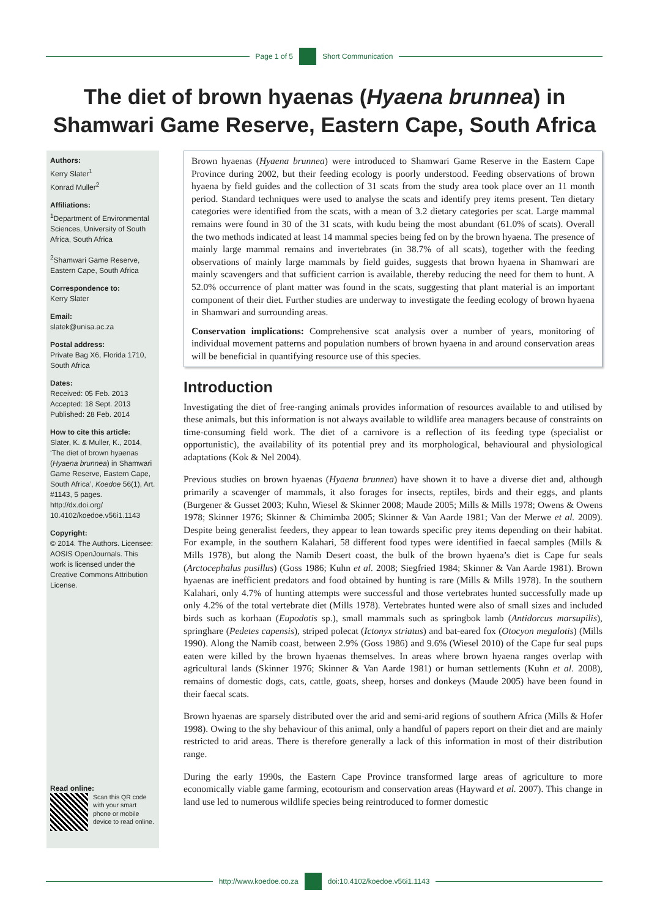Page 1 of 5 Short Communication
The diet of brown hyaenas (Hyaena brunnea) in Shamwari Game Reserve, Eastern Cape, South Africa
Authors:
Kerry Slater<sup>1</sup>
Konrad Muller<sup>2</sup>
Affiliations:
<sup>1</sup>Department of Environmental Sciences, University of South Africa, South Africa
<sup>2</sup> Shamwari Game Reserve, Eastern Cape, South Africa
Correspondence to:
Kerry Slater
Email:
slatek@unisa.ac.za
Postal address:
Private Bag X6, Florida 1710, South Africa
Dates:
Received: 05 Feb. 2013
Accepted: 18 Sept. 2013
Published: 28 Feb. 2014
How to cite this article:
Slater, K. & Muller, K., 2014, ‘The diet of brown hyaenas (Hyaena brunnea) in Shamwari Game Reserve, Eastern Cape, South Africa’, Koedoe 56(1), Art. #1143, 5 pages. http://dx.doi.org/ 10.4102/koedoe.v56i1.1143
Copyright:
© 2014. The Authors. Licensee: AOSIS OpenJournals. This work is licensed under the Creative Commons Attribution License.
Read online:
Scan this QR code with your smart phone or mobile device to read online.
Brown hyaenas (Hyaena brunnea) were introduced to Shamwari Game Reserve in the Eastern Cape Province during 2002, but their feeding ecology is poorly understood. Feeding observations of brown hyaena by field guides and the collection of 31 scats from the study area took place over an 11 month period. Standard techniques were used to analyse the scats and identify prey items present. Ten dietary categories were identified from the scats, with a mean of 3.2 dietary categories per scat. Large mammal remains were found in 30 of the 31 scats, with kudu being the most abundant (61.0% of scats). Overall the two methods indicated at least 14 mammal species being fed on by the brown hyaena. The presence of mainly large mammal remains and invertebrates (in 38.7% of all scats), together with the feeding observations of mainly large mammals by field guides, suggests that brown hyaena in Shamwari are mainly scavengers and that sufficient carrion is available, thereby reducing the need for them to hunt. A 52.0% occurrence of plant matter was found in the scats, suggesting that plant material is an important component of their diet. Further studies are underway to investigate the feeding ecology of brown hyaena in Shamwari and surrounding areas.
Conservation implications: Comprehensive scat analysis over a number of years, monitoring of individual movement patterns and population numbers of brown hyaena in and around conservation areas will be beneficial in quantifying resource use of this species.
Introduction
Investigating the diet of free-ranging animals provides information of resources available to and utilised by these animals, but this information is not always available to wildlife area managers because of constraints on time-consuming field work. The diet of a carnivore is a reflection of its feeding type (specialist or opportunistic), the availability of its potential prey and its morphological, behavioural and physiological adaptations (Kok & Nel 2004).
Previous studies on brown hyaenas (Hyaena brunnea) have shown it to have a diverse diet and, although primarily a scavenger of mammals, it also forages for insects, reptiles, birds and their eggs, and plants (Burgener & Gusset 2003; Kuhn, Wiesel & Skinner 2008; Maude 2005; Mills & Mills 1978; Owens & Owens 1978; Skinner 1976; Skinner & Chimimba 2005; Skinner & Van Aarde 1981; Van der Merwe et al. 2009). Despite being generalist feeders, they appear to lean towards specific prey items depending on their habitat. For example, in the southern Kalahari, 58 different food types were identified in faecal samples (Mills & Mills 1978), but along the Namib Desert coast, the bulk of the brown hyaena’s diet is Cape fur seals (Arctocephalus pusillus) (Goss 1986; Kuhn et al. 2008; Siegfried 1984; Skinner & Van Aarde 1981). Brown hyaenas are inefficient predators and food obtained by hunting is rare (Mills & Mills 1978). In the southern Kalahari, only 4.7% of hunting attempts were successful and those vertebrates hunted successfully made up only 4.2% of the total vertebrate diet (Mills 1978). Vertebrates hunted were also of small sizes and included birds such as korhaan (Eupodotis sp.), small mammals such as springbok lamb (Antidorcus marsupilis), springhare (Pedetes capensis), striped polecat (Ictonyx striatus) and bat-eared fox (Otocyon megalotis) (Mills 1990). Along the Namib coast, between 2.9% (Goss 1986) and 9.6% (Wiesel 2010) of the Cape fur seal pups eaten were killed by the brown hyaenas themselves. In areas where brown hyaena ranges overlap with agricultural lands (Skinner 1976; Skinner & Van Aarde 1981) or human settlements (Kuhn et al. 2008), remains of domestic dogs, cats, cattle, goats, sheep, horses and donkeys (Maude 2005) have been found in their faecal scats.
Brown hyaenas are sparsely distributed over the arid and semi-arid regions of southern Africa (Mills & Hofer 1998). Owing to the shy behaviour of this animal, only a handful of papers report on their diet and are mainly restricted to arid areas. There is therefore generally a lack of this information in most of their distribution range.
During the early 1990s, the Eastern Cape Province transformed large areas of agriculture to more economically viable game farming, ecotourism and conservation areas (Hayward et al. 2007). This change in land use led to numerous wildlife species being reintroduced to former domestic
http://www.koedoe.co.za doi:10.4102/koedoe.v56i1.1143